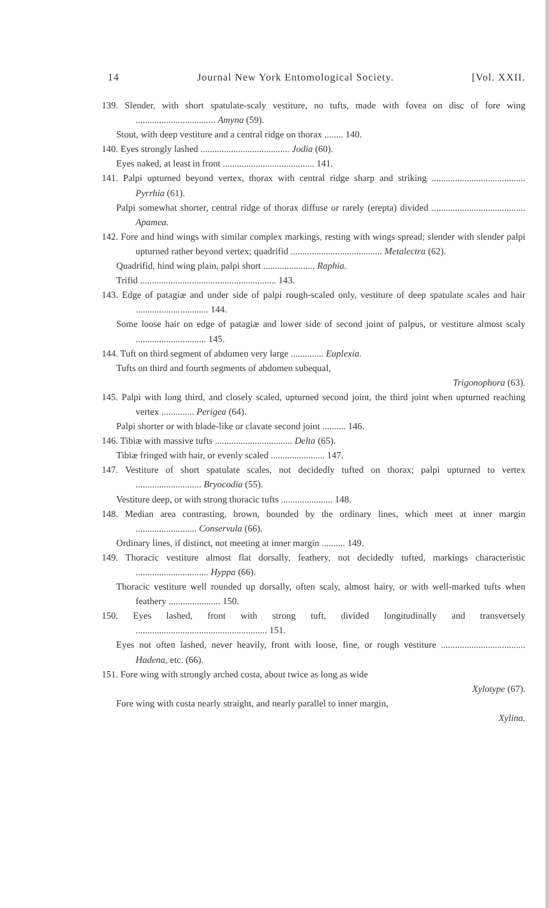14 Journal New York Entomological Society. [Vol. XXII.
139. Slender, with short spatulate-scaly vestiture, no tufts, made with fovea on disc of fore wing .................................. Amyna (59).
Stout, with deep vestiture and a central ridge on thorax ........ 140.
140. Eyes strongly lashed ...................................... Jodia (60).
Eyes naked, at least in front ....................................... 141.
141. Palpi upturned beyond vertex, thorax with central ridge sharp and striking ........................................ Pyrrhia (61).
Palpi somewhat shorter, central ridge of thorax diffuse or rarely (erepta) divided ........................................ Apamea.
142. Fore and hind wings with similar complex markings, resting with wings spread; slender with slender palpi upturned rather beyond vertex; quadrifid ....................................... Metalectra (62).
Quadrifid, hind wing plain, palpi short ...................... Raphia.
Trifid .......................................................... 143.
143. Edge of patagiæ and under side of palpi rough-scaled only, vestiture of deep spatulate scales and hair ............................... 144.
Some loose hair on edge of patagiæ and lower side of second joint of palpus, or vestiture almost scaly .............................. 145.
144. Tuft on third segment of abdomen very large .............. Euplexia.
Tufts on third and fourth segments of abdomen subequal,
Trigonophora (63).
145. Palpi with long third, and closely scaled, upturned second joint, the third joint when upturned reaching vertex .............. Perigea (64).
Palpi shorter or with blade-like or clavate second joint .......... 146.
146. Tibiæ with massive tufts ................................. Delta (65).
Tibiæ fringed with hair, or evenly scaled ....................... 147.
147. Vestiture of short spatulate scales, not decidedly tufted on thorax; palpi upturned to vertex ............................ Bryocodia (55).
Vestiture deep, or with strong thoracic tufts ...................... 148.
148. Median area contrasting, brown, bounded by the ordinary lines, which meet at inner margin .......................... Conservula (66).
Ordinary lines, if distinct, not meeting at inner margin .......... 149.
149. Thoracic vestiture almost flat dorsally, feathery, not decidedly tufted, markings characteristic ............................... Hyppa (66).
Thoracic vestiture well rounded up dorsally, often scaly, almost hairy, or with well-marked tufts when feathery ...................... 150.
150. Eyes lashed, front with strong tuft, divided longitudinally and transversely ........................................................ 151.
Eyes not often lashed, never heavily, front with loose, fine, or rough vestiture .................................... Hadena, etc. (66).
151. Fore wing with strongly arched costa, about twice as long as wide
Xylotype (67).
Fore wing with costa nearly straight, and nearly parallel to inner margin,
Xylina.